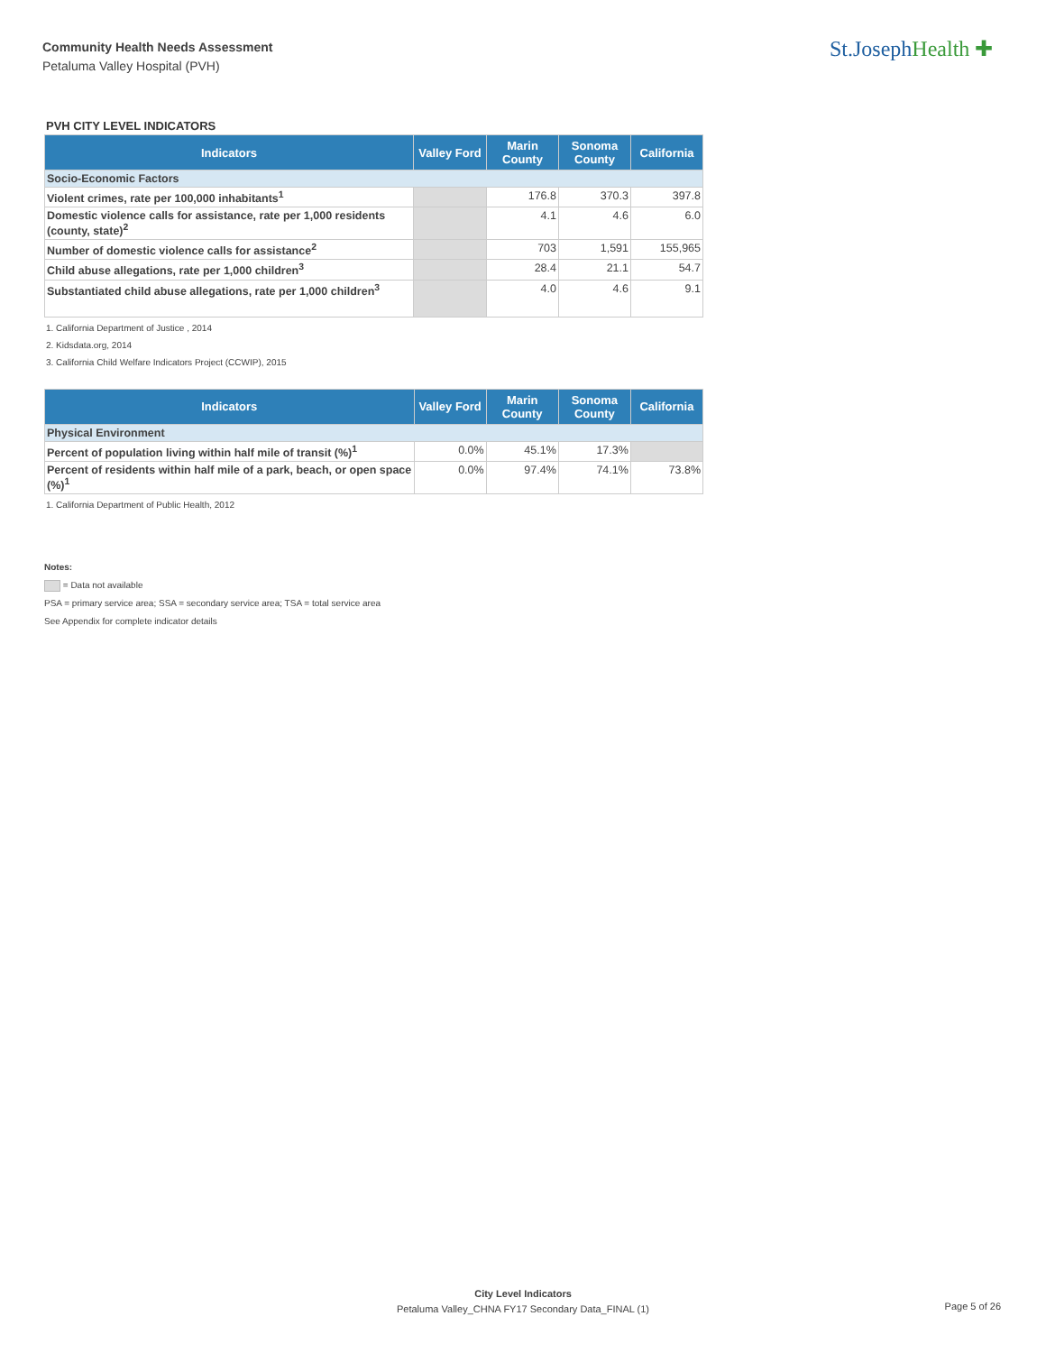Community Health Needs Assessment
Petaluma Valley Hospital (PVH)
St.JosephHealth ✚
PVH CITY LEVEL INDICATORS
| Indicators | Valley Ford | Marin County | Sonoma County | California |
| --- | --- | --- | --- | --- |
| Socio-Economic Factors | | | | |
| Violent crimes, rate per 100,000 inhabitants<sup>1</sup> | | 176.8 | 370.3 | 397.8 |
| Domestic violence calls for assistance, rate per 1,000 residents (county, state)<sup>2</sup> | | 4.1 | 4.6 | 6.0 |
| Number of domestic violence calls for assistance<sup>2</sup> | | 703 | 1,591 | 155,965 |
| Child abuse allegations, rate per 1,000 children<sup>3</sup> | | 28.4 | 21.1 | 54.7 |
| Substantiated child abuse allegations, rate per 1,000 children<sup>3</sup> | | 4.0 | 4.6 | 9.1 |
1. California Department of Justice , 2014
2. Kidsdata.org, 2014
3. California Child Welfare Indicators Project (CCWIP), 2015
| Indicators | Valley Ford | Marin County | Sonoma County | California |
| --- | --- | --- | --- | --- |
| Physical Environment | | | | |
| Percent of population living within half mile of transit (%)<sup>1</sup> | 0.0% | 45.1% | 17.3% | |
| Percent of residents within half mile of a park, beach, or open space (%)<sup>1</sup> | 0.0% | 97.4% | 74.1% | 73.8% |
1. California Department of Public Health, 2012
Notes:
= Data not available
PSA = primary service area; SSA = secondary service area; TSA = total service area
See Appendix for complete indicator details
City Level Indicators
Petaluma Valley_CHNA FY17 Secondary Data_FINAL (1)
Page 5 of 26